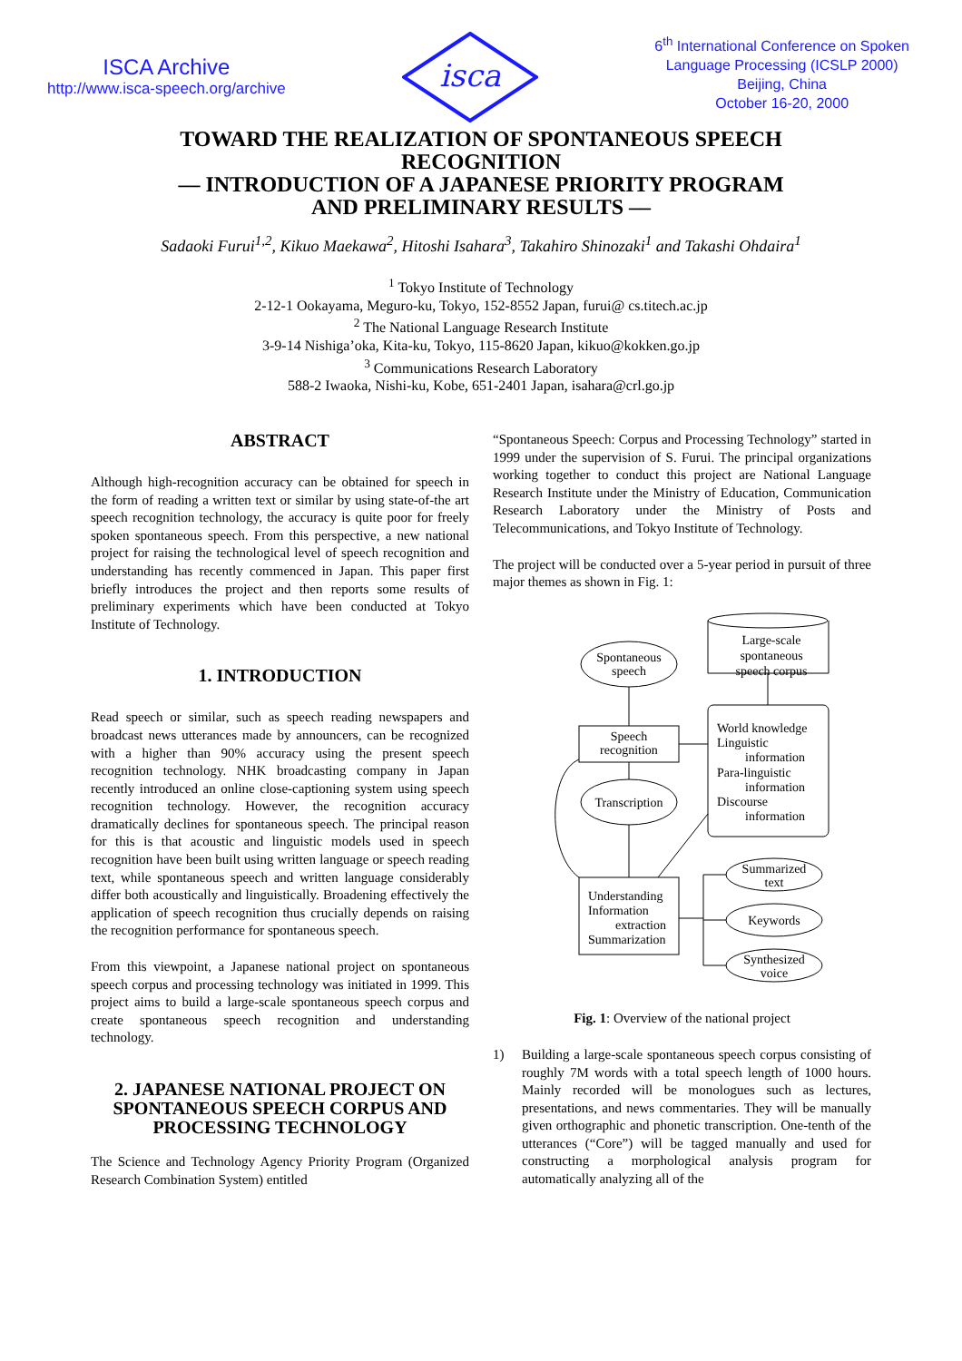ISCA Archive
http://www.isca-speech.org/archive
isca
6<sup>th</sup> International Conference on Spoken
Language Processing (ICSLP 2000)
Beijing, China
October 16-20, 2000
TOWARD THE REALIZATION OF SPONTANEOUS SPEECH
RECOGNITION
–– INTRODUCTION OF A JAPANESE PRIORITY PROGRAM
AND PRELIMINARY RESULTS ––
Sadaoki Furui<sup>1,2</sup>, Kikuo Maekawa<sup>2</sup>, Hitoshi Isahara<sup>3</sup>, Takahiro Shinozaki<sup>1</sup> and Takashi Ohdaira<sup>1</sup>
<sup>1</sup> Tokyo Institute of Technology
2-12-1 Ookayama, Meguro-ku, Tokyo, 152-8552 Japan, furui@ cs.titech.ac.jp
<sup>2</sup> The National Language Research Institute
3-9-14 Nishiga’oka, Kita-ku, Tokyo, 115-8620 Japan, kikuo@kokken.go.jp
<sup>3</sup> Communications Research Laboratory
588-2 Iwaoka, Nishi-ku, Kobe, 651-2401 Japan, isahara@crl.go.jp
ABSTRACT
Although high-recognition accuracy can be obtained for speech in the form of reading a written text or similar by using state-of-the art speech recognition technology, the accuracy is quite poor for freely spoken spontaneous speech. From this perspective, a new national project for raising the technological level of speech recognition and understanding has recently commenced in Japan. This paper first briefly introduces the project and then reports some results of preliminary experiments which have been conducted at Tokyo Institute of Technology.
1. INTRODUCTION
Read speech or similar, such as speech reading newspapers and broadcast news utterances made by announcers, can be recognized with a higher than 90% accuracy using the present speech recognition technology. NHK broadcasting company in Japan recently introduced an online close-captioning system using speech recognition technology. However, the recognition accuracy dramatically declines for spontaneous speech. The principal reason for this is that acoustic and linguistic models used in speech recognition have been built using written language or speech reading text, while spontaneous speech and written language considerably differ both acoustically and linguistically. Broadening effectively the application of speech recognition thus crucially depends on raising the recognition performance for spontaneous speech.
From this viewpoint, a Japanese national project on spontaneous speech corpus and processing technology was initiated in 1999. This project aims to build a large-scale spontaneous speech corpus and create spontaneous speech recognition and understanding technology.
2. JAPANESE NATIONAL PROJECT ON SPONTANEOUS SPEECH CORPUS AND PROCESSING TECHNOLOGY
The Science and Technology Agency Priority Program (Organized Research Combination System) entitled
“Spontaneous Speech: Corpus and Processing Technology” started in 1999 under the supervision of S. Furui. The principal organizations working together to conduct this project are National Language Research Institute under the Ministry of Education, Communication Research Laboratory under the Ministry of Posts and Telecommunications, and Tokyo Institute of Technology.
The project will be conducted over a 5-year period in pursuit of three major themes as shown in Fig. 1:
Spontaneous
speech
Large-scale
spontaneous
speech corpus
Speech
recognition
Transcription
Summarized
text
Keywords
Synthesized
voice
World knowledge
Linguistic
information
Para-linguistic
information
Discourse
information
Understanding
Information
extraction
Summarization
Fig. 1: Overview of the national project
1) Building a large-scale spontaneous speech corpus consisting of roughly 7M words with a total speech length of 1000 hours. Mainly recorded will be monologues such as lectures, presentations, and news commentaries. They will be manually given orthographic and phonetic transcription. One-tenth of the utterances (“Core”) will be tagged manually and used for constructing a morphological analysis program for automatically analyzing all of the